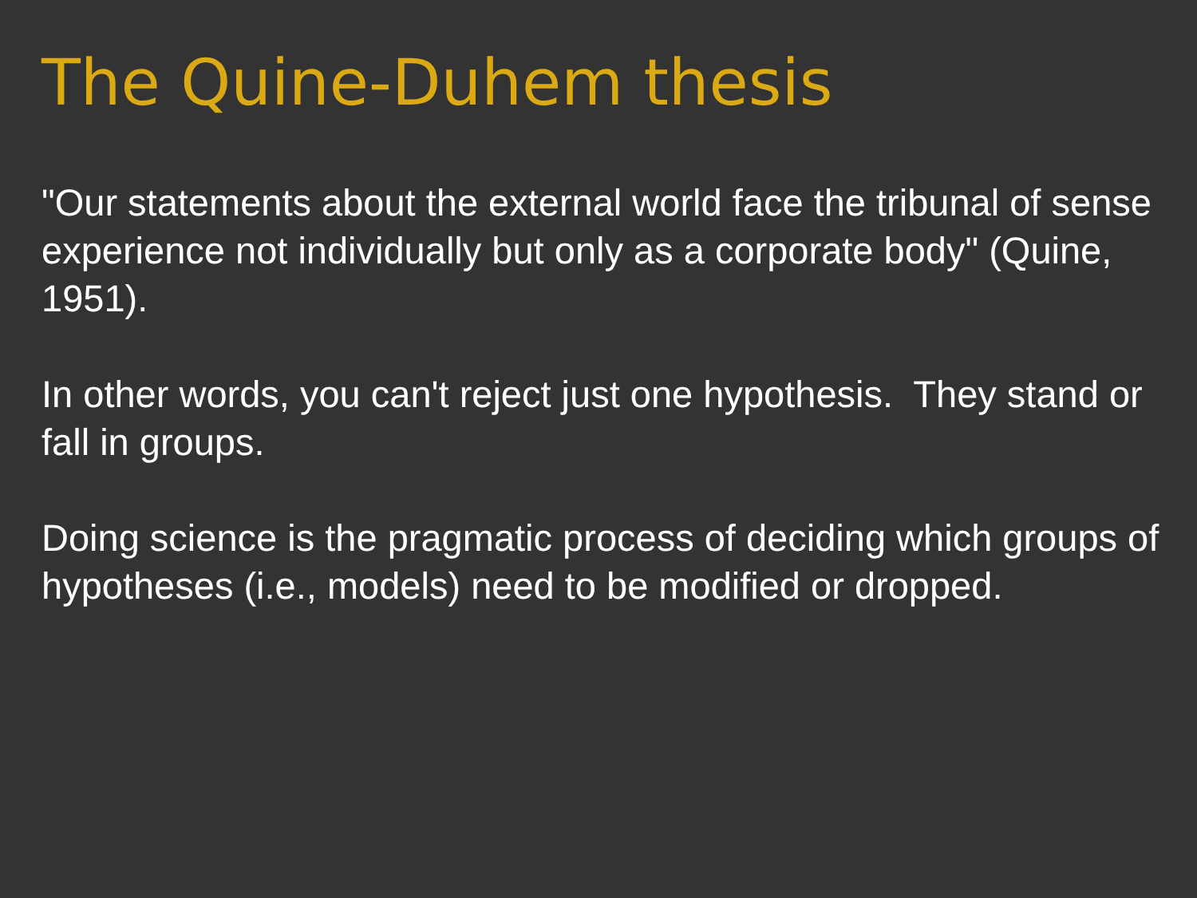The Quine-Duhem thesis
"Our statements about the external world face the tribunal of sense experience not individually but only as a corporate body" (Quine, 1951).
In other words, you can't reject just one hypothesis. They stand or fall in groups.
Doing science is the pragmatic process of deciding which groups of hypotheses (i.e., models) need to be modified or dropped.